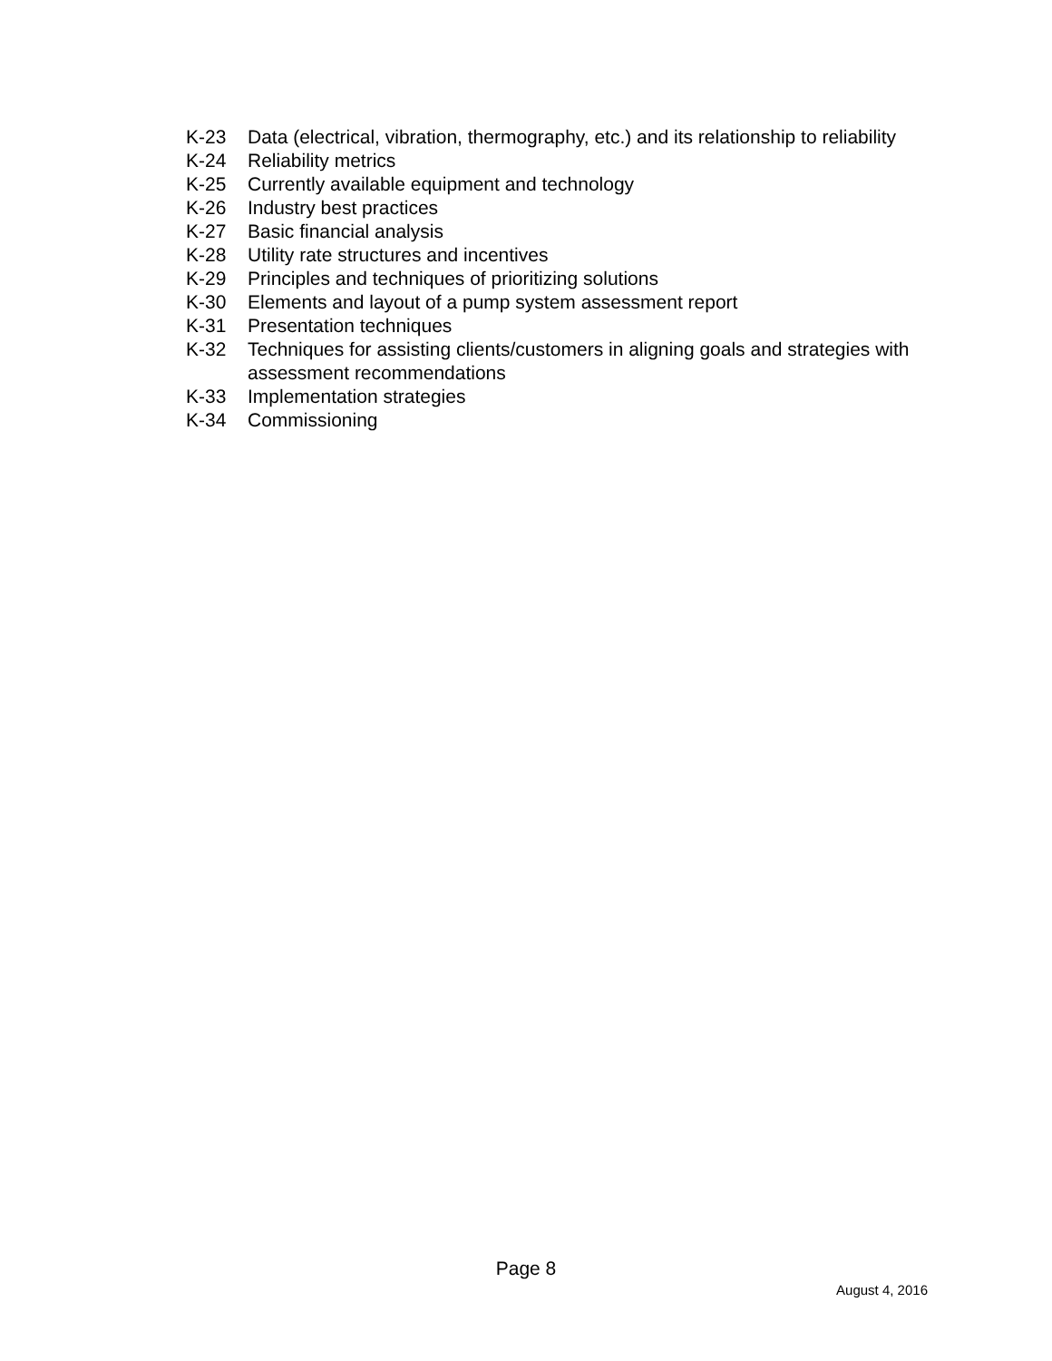K-23 Data (electrical, vibration, thermography, etc.) and its relationship to reliability
K-24 Reliability metrics
K-25 Currently available equipment and technology
K-26 Industry best practices
K-27 Basic financial analysis
K-28 Utility rate structures and incentives
K-29 Principles and techniques of prioritizing solutions
K-30 Elements and layout of a pump system assessment report
K-31 Presentation techniques
K-32 Techniques for assisting clients/customers in aligning goals and strategies with assessment recommendations
K-33 Implementation strategies
K-34 Commissioning
Page 8
August 4, 2016